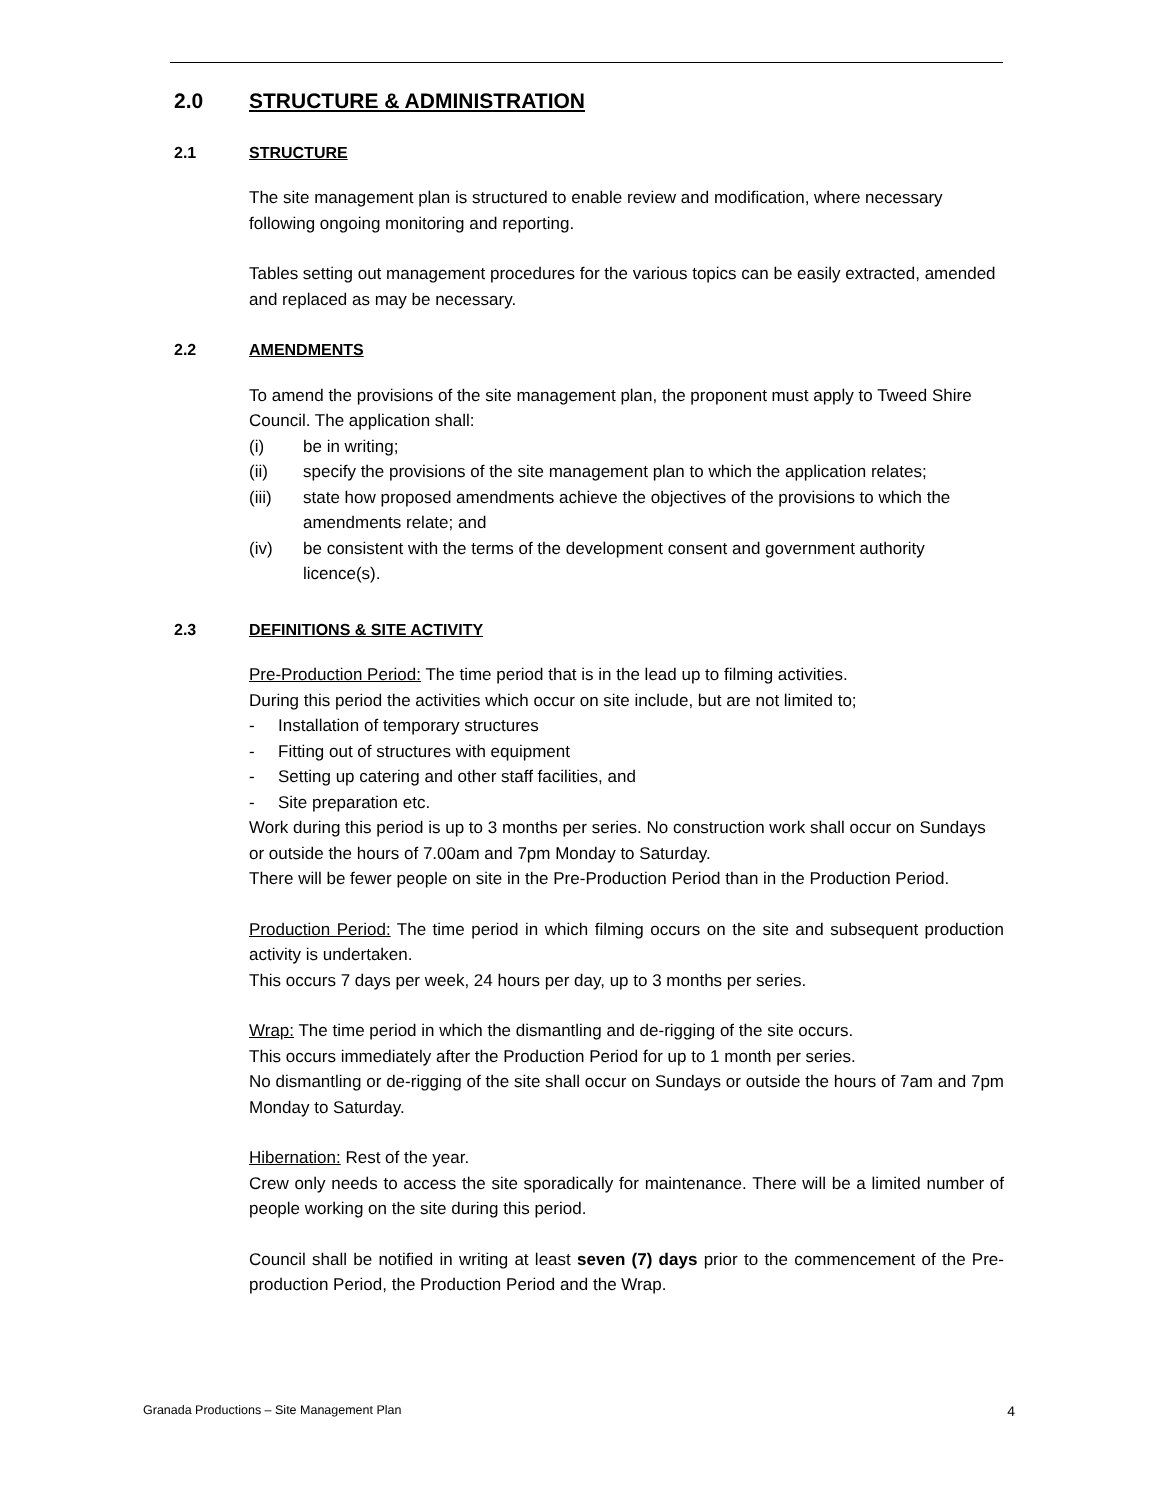2.0 STRUCTURE & ADMINISTRATION
2.1 STRUCTURE
The site management plan is structured to enable review and modification, where necessary following ongoing monitoring and reporting.
Tables setting out management procedures for the various topics can be easily extracted, amended and replaced as may be necessary.
2.2 AMENDMENTS
To amend the provisions of the site management plan, the proponent must apply to Tweed Shire Council. The application shall:
(i) be in writing;
(ii) specify the provisions of the site management plan to which the application relates;
(iii) state how proposed amendments achieve the objectives of the provisions to which the amendments relate; and
(iv) be consistent with the terms of the development consent and government authority licence(s).
2.3 DEFINITIONS & SITE ACTIVITY
Pre-Production Period: The time period that is in the lead up to filming activities.
During this period the activities which occur on site include, but are not limited to;
- Installation of temporary structures
- Fitting out of structures with equipment
- Setting up catering and other staff facilities, and
- Site preparation etc.
Work during this period is up to 3 months per series. No construction work shall occur on Sundays or outside the hours of 7.00am and 7pm Monday to Saturday.
There will be fewer people on site in the Pre-Production Period than in the Production Period.
Production Period: The time period in which filming occurs on the site and subsequent production activity is undertaken.
This occurs 7 days per week, 24 hours per day, up to 3 months per series.
Wrap: The time period in which the dismantling and de-rigging of the site occurs.
This occurs immediately after the Production Period for up to 1 month per series.
No dismantling or de-rigging of the site shall occur on Sundays or outside the hours of 7am and 7pm Monday to Saturday.
Hibernation: Rest of the year.
Crew only needs to access the site sporadically for maintenance. There will be a limited number of people working on the site during this period.
Council shall be notified in writing at least seven (7) days prior to the commencement of the Pre-production Period, the Production Period and the Wrap.
Granada Productions – Site Management Plan 4